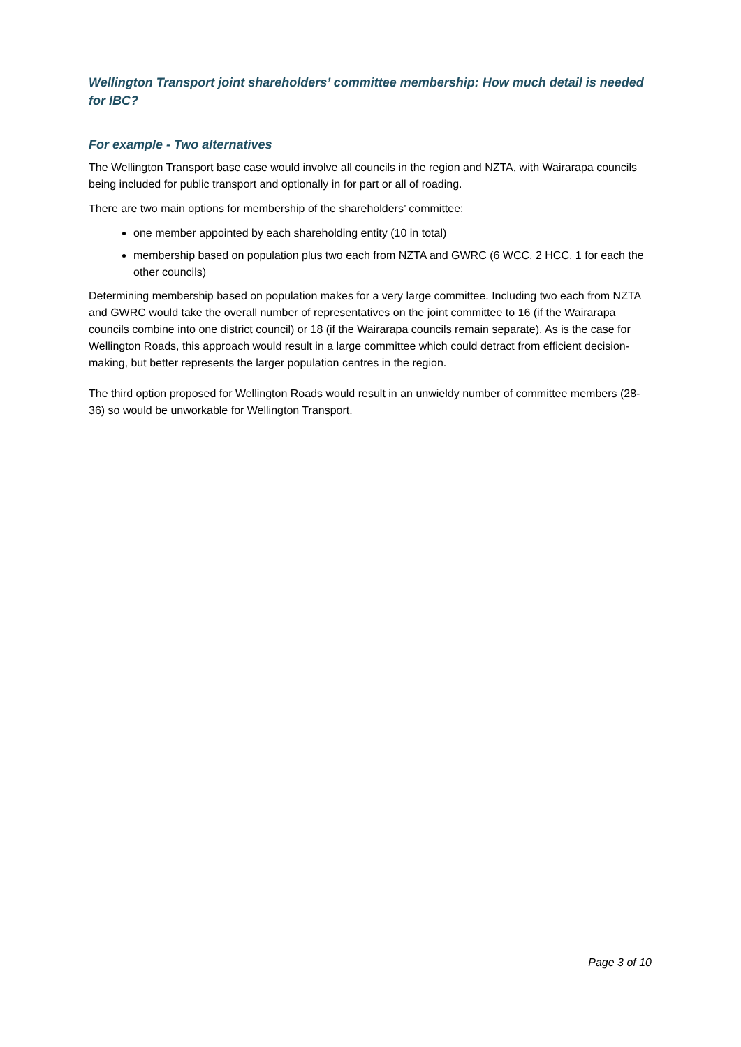Wellington Transport joint shareholders’ committee membership: How much detail is needed for IBC?
For example - Two alternatives
The Wellington Transport base case would involve all councils in the region and NZTA, with Wairarapa councils being included for public transport and optionally in for part or all of roading.
There are two main options for membership of the shareholders’ committee:
one member appointed by each shareholding entity (10 in total)
membership based on population plus two each from NZTA and GWRC (6 WCC, 2 HCC, 1 for each the other councils)
Determining membership based on population makes for a very large committee. Including two each from NZTA and GWRC would take the overall number of representatives on the joint committee to 16 (if the Wairarapa councils combine into one district council) or 18 (if the Wairarapa councils remain separate). As is the case for Wellington Roads, this approach would result in a large committee which could detract from efficient decision-making, but better represents the larger population centres in the region.
The third option proposed for Wellington Roads would result in an unwieldy number of committee members (28-36) so would be unworkable for Wellington Transport.
Page 3 of 10